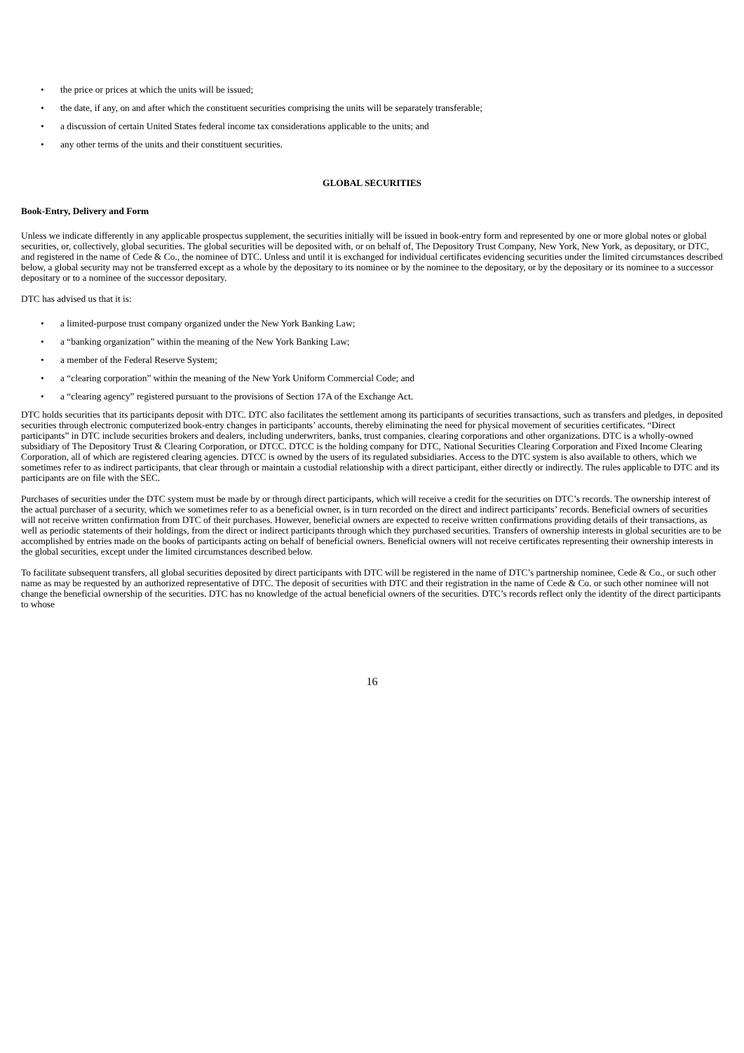• the price or prices at which the units will be issued;
• the date, if any, on and after which the constituent securities comprising the units will be separately transferable;
• a discussion of certain United States federal income tax considerations applicable to the units; and
• any other terms of the units and their constituent securities.
GLOBAL SECURITIES
Book-Entry, Delivery and Form
Unless we indicate differently in any applicable prospectus supplement, the securities initially will be issued in book-entry form and represented by one or more global notes or global securities, or, collectively, global securities. The global securities will be deposited with, or on behalf of, The Depository Trust Company, New York, New York, as depositary, or DTC, and registered in the name of Cede & Co., the nominee of DTC. Unless and until it is exchanged for individual certificates evidencing securities under the limited circumstances described below, a global security may not be transferred except as a whole by the depositary to its nominee or by the nominee to the depositary, or by the depositary or its nominee to a successor depositary or to a nominee of the successor depositary.
DTC has advised us that it is:
• a limited-purpose trust company organized under the New York Banking Law;
• a “banking organization” within the meaning of the New York Banking Law;
• a member of the Federal Reserve System;
• a “clearing corporation” within the meaning of the New York Uniform Commercial Code; and
• a “clearing agency” registered pursuant to the provisions of Section 17A of the Exchange Act.
DTC holds securities that its participants deposit with DTC. DTC also facilitates the settlement among its participants of securities transactions, such as transfers and pledges, in deposited securities through electronic computerized book-entry changes in participants’ accounts, thereby eliminating the need for physical movement of securities certificates. “Direct participants” in DTC include securities brokers and dealers, including underwriters, banks, trust companies, clearing corporations and other organizations. DTC is a wholly-owned subsidiary of The Depository Trust & Clearing Corporation, or DTCC. DTCC is the holding company for DTC, National Securities Clearing Corporation and Fixed Income Clearing Corporation, all of which are registered clearing agencies. DTCC is owned by the users of its regulated subsidiaries. Access to the DTC system is also available to others, which we sometimes refer to as indirect participants, that clear through or maintain a custodial relationship with a direct participant, either directly or indirectly. The rules applicable to DTC and its participants are on file with the SEC.
Purchases of securities under the DTC system must be made by or through direct participants, which will receive a credit for the securities on DTC’s records. The ownership interest of the actual purchaser of a security, which we sometimes refer to as a beneficial owner, is in turn recorded on the direct and indirect participants’ records. Beneficial owners of securities will not receive written confirmation from DTC of their purchases. However, beneficial owners are expected to receive written confirmations providing details of their transactions, as well as periodic statements of their holdings, from the direct or indirect participants through which they purchased securities. Transfers of ownership interests in global securities are to be accomplished by entries made on the books of participants acting on behalf of beneficial owners. Beneficial owners will not receive certificates representing their ownership interests in the global securities, except under the limited circumstances described below.
To facilitate subsequent transfers, all global securities deposited by direct participants with DTC will be registered in the name of DTC’s partnership nominee, Cede & Co., or such other name as may be requested by an authorized representative of DTC. The deposit of securities with DTC and their registration in the name of Cede & Co. or such other nominee will not change the beneficial ownership of the securities. DTC has no knowledge of the actual beneficial owners of the securities. DTC’s records reflect only the identity of the direct participants to whose
16